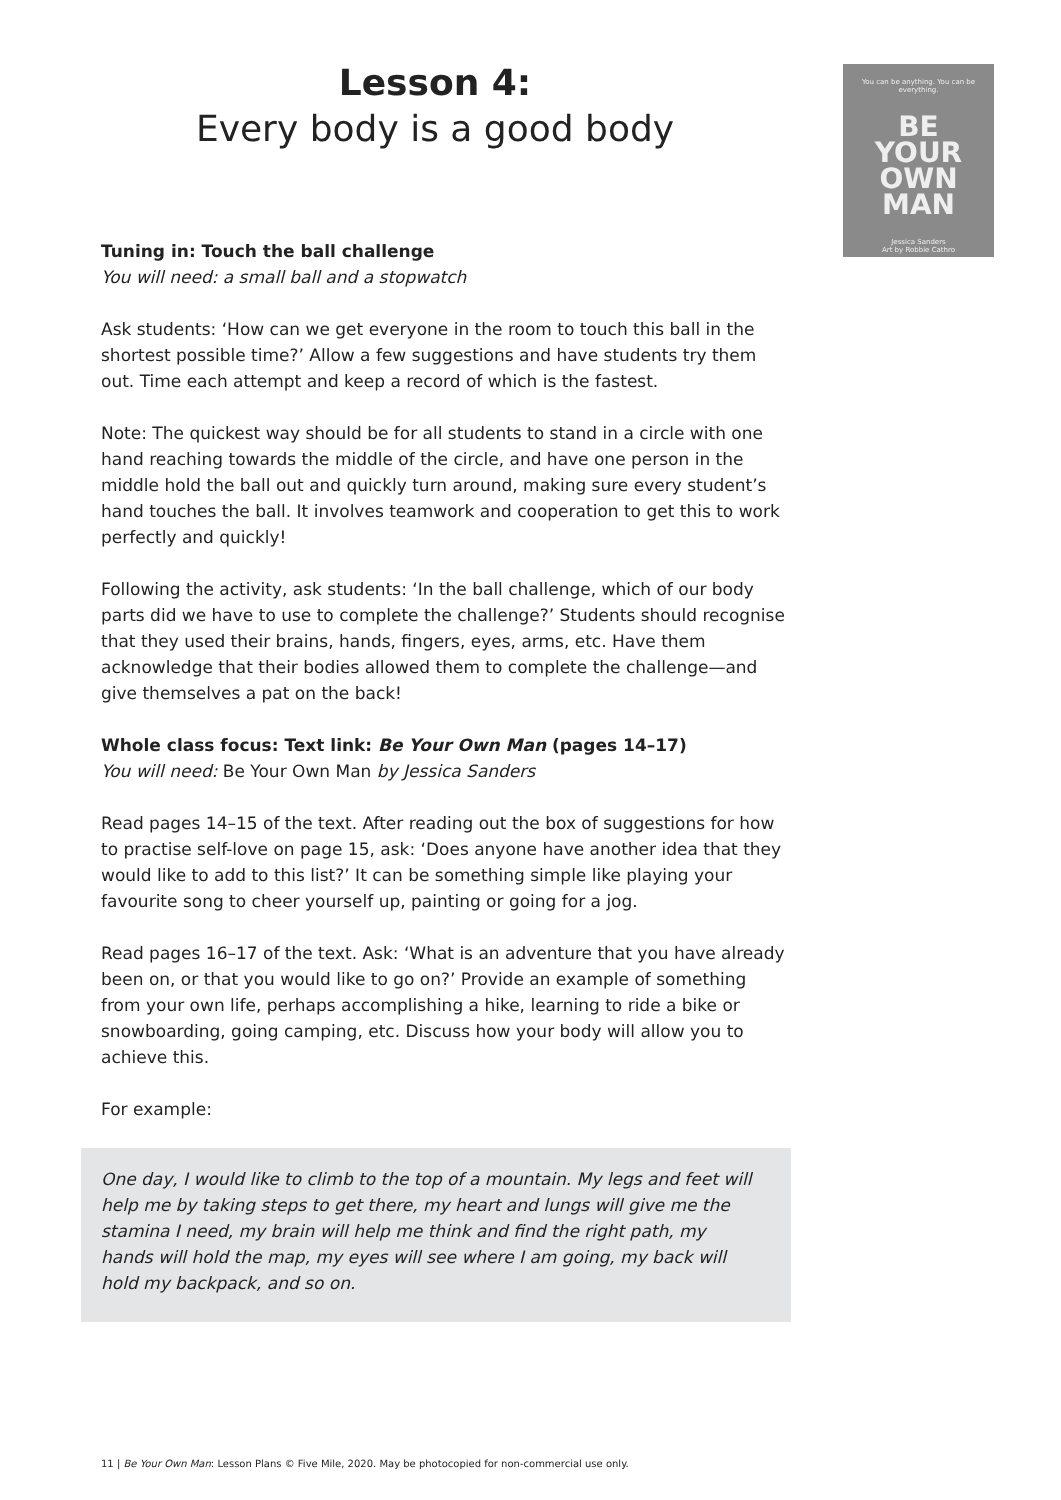You can be anything. You can be everything.
BE
YOUR
OWN
MAN
Jessica Sanders
Art by Robbie Cathro
Lesson 4:
Every body is a good body
Tuning in: Touch the ball challenge
You will need: a small ball and a stopwatch
Ask students: ‘How can we get everyone in the room to touch this ball in the shortest possible time?’ Allow a few suggestions and have students try them out. Time each attempt and keep a record of which is the fastest.
Note: The quickest way should be for all students to stand in a circle with one hand reaching towards the middle of the circle, and have one person in the middle hold the ball out and quickly turn around, making sure every student’s hand touches the ball. It involves teamwork and cooperation to get this to work perfectly and quickly!
Following the activity, ask students: ‘In the ball challenge, which of our body parts did we have to use to complete the challenge?’ Students should recognise that they used their brains, hands, fingers, eyes, arms, etc. Have them acknowledge that their bodies allowed them to complete the challenge—and give themselves a pat on the back!
Whole class focus: Text link: Be Your Own Man (pages 14–17)
You will need: Be Your Own Man by Jessica Sanders
Read pages 14–15 of the text. After reading out the box of suggestions for how to practise self-love on page 15, ask: ‘Does anyone have another idea that they would like to add to this list?’ It can be something simple like playing your favourite song to cheer yourself up, painting or going for a jog.
Read pages 16–17 of the text. Ask: ‘What is an adventure that you have already been on, or that you would like to go on?’ Provide an example of something from your own life, perhaps accomplishing a hike, learning to ride a bike or snowboarding, going camping, etc. Discuss how your body will allow you to achieve this.
For example:
One day, I would like to climb to the top of a mountain. My legs and feet will help me by taking steps to get there, my heart and lungs will give me the stamina I need, my brain will help me think and find the right path, my hands will hold the map, my eyes will see where I am going, my back will hold my backpack, and so on.
11 | Be Your Own Man: Lesson Plans © Five Mile, 2020. May be photocopied for non-commercial use only.